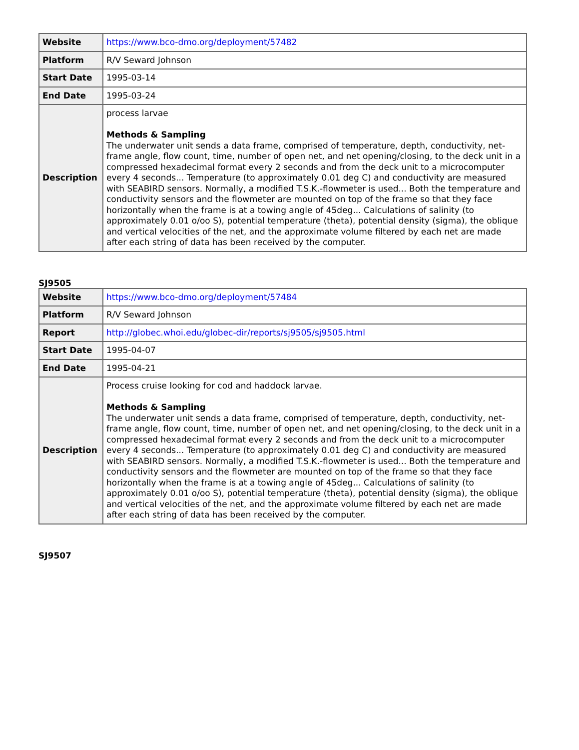| Website | https://www.bco-dmo.org/deployment/57482 |
| Platform | R/V Seward Johnson |
| Start Date | 1995-03-14 |
| End Date | 1995-03-24 |
| Description | process larvae Methods & Sampling The underwater unit sends a data frame, comprised of temperature, depth, conductivity, net-frame angle, flow count, time, number of open net, and net opening/closing, to the deck unit in a compressed hexadecimal format every 2 seconds and from the deck unit to a microcomputer every 4 seconds... Temperature (to approximately 0.01 deg C) and conductivity are measured with SEABIRD sensors. Normally, a modified T.S.K.-flowmeter is used... Both the temperature and conductivity sensors and the flowmeter are mounted on top of the frame so that they face horizontally when the frame is at a towing angle of 45deg... Calculations of salinity (to approximately 0.01 o/oo S), potential temperature (theta), potential density (sigma), the oblique and vertical velocities of the net, and the approximate volume filtered by each net are made after each string of data has been received by the computer. |
SJ9505
| Website | https://www.bco-dmo.org/deployment/57484 |
| Platform | R/V Seward Johnson |
| Report | http://globec.whoi.edu/globec-dir/reports/sj9505/sj9505.html |
| Start Date | 1995-04-07 |
| End Date | 1995-04-21 |
| Description | Process cruise looking for cod and haddock larvae. Methods & Sampling The underwater unit sends a data frame, comprised of temperature, depth, conductivity, net-frame angle, flow count, time, number of open net, and net opening/closing, to the deck unit in a compressed hexadecimal format every 2 seconds and from the deck unit to a microcomputer every 4 seconds... Temperature (to approximately 0.01 deg C) and conductivity are measured with SEABIRD sensors. Normally, a modified T.S.K.-flowmeter is used... Both the temperature and conductivity sensors and the flowmeter are mounted on top of the frame so that they face horizontally when the frame is at a towing angle of 45deg... Calculations of salinity (to approximately 0.01 o/oo S), potential temperature (theta), potential density (sigma), the oblique and vertical velocities of the net, and the approximate volume filtered by each net are made after each string of data has been received by the computer. |
SJ9507